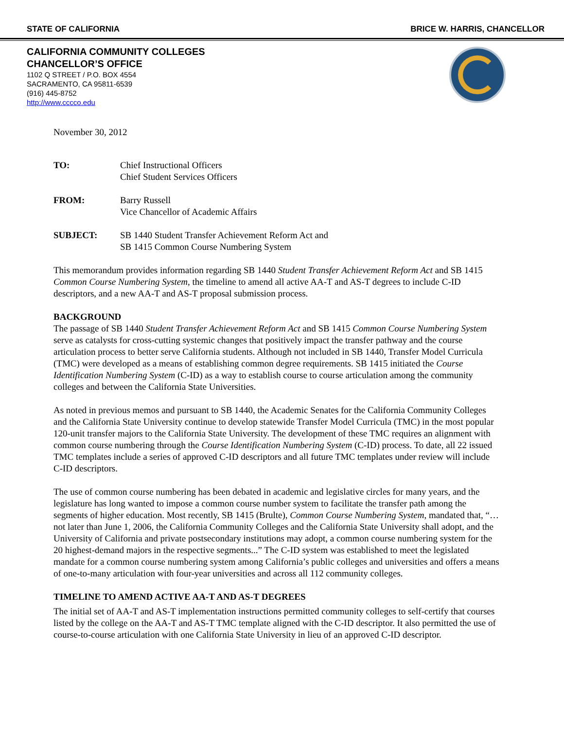STATE OF CALIFORNIA BRICE W. HARRIS, CHANCELLOR
CALIFORNIA COMMUNITY COLLEGES
CHANCELLOR’S OFFICE
1102 Q STREET / P.O. BOX 4554
SACRAMENTO, CA 95811-6539
(916) 445-8752
http://www.cccco.edu
November 30, 2012
TO: Chief Instructional Officers
Chief Student Services Officers
FROM: Barry Russell
Vice Chancellor of Academic Affairs
SUBJECT: SB 1440 Student Transfer Achievement Reform Act and
SB 1415 Common Course Numbering System
This memorandum provides information regarding SB 1440 Student Transfer Achievement Reform Act and SB 1415 Common Course Numbering System, the timeline to amend all active AA-T and AS-T degrees to include C-ID descriptors, and a new AA-T and AS-T proposal submission process.
BACKGROUND
The passage of SB 1440 Student Transfer Achievement Reform Act and SB 1415 Common Course Numbering System serve as catalysts for cross-cutting systemic changes that positively impact the transfer pathway and the course articulation process to better serve California students. Although not included in SB 1440, Transfer Model Curricula (TMC) were developed as a means of establishing common degree requirements. SB 1415 initiated the Course Identification Numbering System (C-ID) as a way to establish course to course articulation among the community colleges and between the California State Universities.
As noted in previous memos and pursuant to SB 1440, the Academic Senates for the California Community Colleges and the California State University continue to develop statewide Transfer Model Curricula (TMC) in the most popular 120-unit transfer majors to the California State University. The development of these TMC requires an alignment with common course numbering through the Course Identification Numbering System (C-ID) process. To date, all 22 issued TMC templates include a series of approved C-ID descriptors and all future TMC templates under review will include C-ID descriptors.
The use of common course numbering has been debated in academic and legislative circles for many years, and the legislature has long wanted to impose a common course number system to facilitate the transfer path among the segments of higher education. Most recently, SB 1415 (Brulte), Common Course Numbering System, mandated that, “…not later than June 1, 2006, the California Community Colleges and the California State University shall adopt, and the University of California and private postsecondary institutions may adopt, a common course numbering system for the 20 highest-demand majors in the respective segments...” The C-ID system was established to meet the legislated mandate for a common course numbering system among California’s public colleges and universities and offers a means of one-to-many articulation with four-year universities and across all 112 community colleges.
TIMELINE TO AMEND ACTIVE AA-T AND AS-T DEGREES
The initial set of AA-T and AS-T implementation instructions permitted community colleges to self-certify that courses listed by the college on the AA-T and AS-T TMC template aligned with the C-ID descriptor. It also permitted the use of course-to-course articulation with one California State University in lieu of an approved C-ID descriptor.